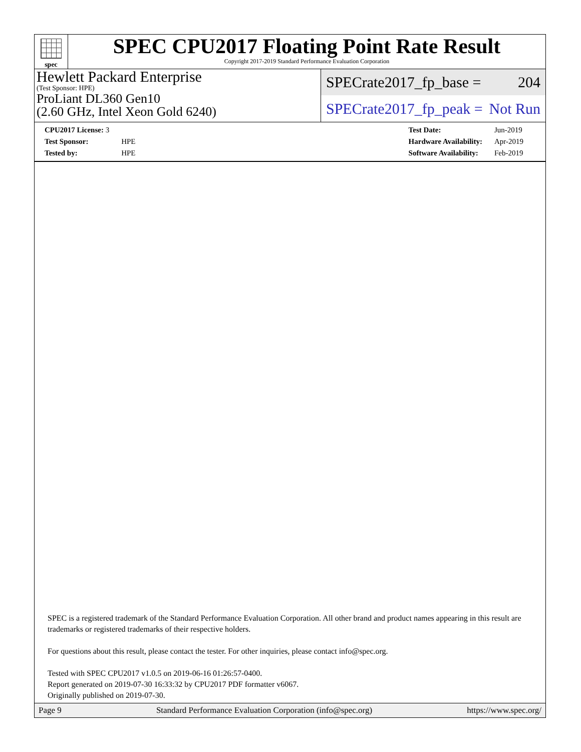spec
SPEC CPU2017 Floating Point Rate Result
Copyright 2017-2019 Standard Performance Evaluation Corporation
Hewlett Packard Enterprise
(Test Sponsor: HPE)
ProLiant DL360 Gen10
(2.60 GHz, Intel Xeon Gold 6240)
SPECrate2017_fp_base = 204
SPECrate2017_fp_peak = Not Run
| CPU2017 License: 3 | |
| Test Sponsor: | HPE |
| Tested by: | HPE |
| Test Date: | Jun-2019 |
| Hardware Availability: | Apr-2019 |
| Software Availability: | Feb-2019 |
SPEC is a registered trademark of the Standard Performance Evaluation Corporation. All other brand and product names appearing in this result are trademarks or registered trademarks of their respective holders.
For questions about this result, please contact the tester. For other inquiries, please contact info@spec.org.
Tested with SPEC CPU2017 v1.0.5 on 2019-06-16 01:26:57-0400.
Report generated on 2019-07-30 16:33:32 by CPU2017 PDF formatter v6067.
Originally published on 2019-07-30.
Page 9 Standard Performance Evaluation Corporation (info@spec.org) https://www.spec.org/